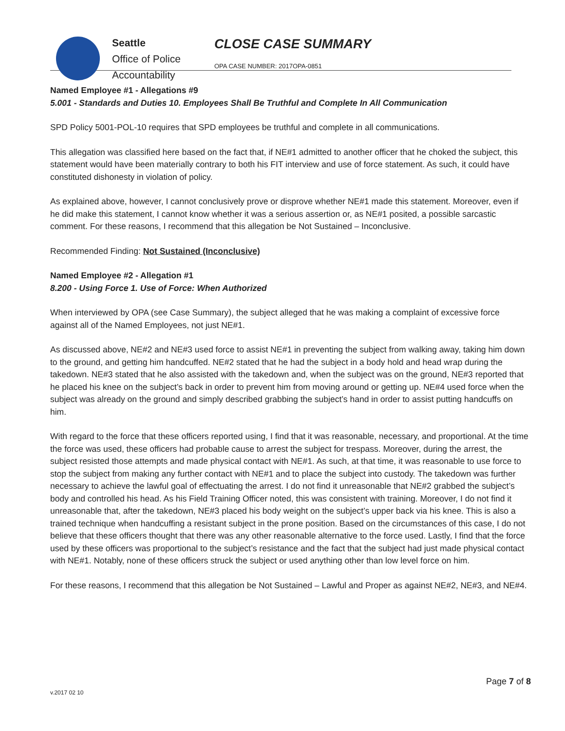Seattle
Office of Police
Accountability
CLOSE CASE SUMMARY
OPA CASE NUMBER: 2017OPA-0851
Named Employee #1 - Allegations #9
5.001 - Standards and Duties 10. Employees Shall Be Truthful and Complete In All Communication
SPD Policy 5001-POL-10 requires that SPD employees be truthful and complete in all communications.
This allegation was classified here based on the fact that, if NE#1 admitted to another officer that he choked the subject, this statement would have been materially contrary to both his FIT interview and use of force statement. As such, it could have constituted dishonesty in violation of policy.
As explained above, however, I cannot conclusively prove or disprove whether NE#1 made this statement. Moreover, even if he did make this statement, I cannot know whether it was a serious assertion or, as NE#1 posited, a possible sarcastic comment. For these reasons, I recommend that this allegation be Not Sustained – Inconclusive.
Recommended Finding: Not Sustained (Inconclusive)
Named Employee #2 - Allegation #1
8.200 - Using Force 1. Use of Force: When Authorized
When interviewed by OPA (see Case Summary), the subject alleged that he was making a complaint of excessive force against all of the Named Employees, not just NE#1.
As discussed above, NE#2 and NE#3 used force to assist NE#1 in preventing the subject from walking away, taking him down to the ground, and getting him handcuffed. NE#2 stated that he had the subject in a body hold and head wrap during the takedown. NE#3 stated that he also assisted with the takedown and, when the subject was on the ground, NE#3 reported that he placed his knee on the subject’s back in order to prevent him from moving around or getting up. NE#4 used force when the subject was already on the ground and simply described grabbing the subject’s hand in order to assist putting handcuffs on him.
With regard to the force that these officers reported using, I find that it was reasonable, necessary, and proportional. At the time the force was used, these officers had probable cause to arrest the subject for trespass. Moreover, during the arrest, the subject resisted those attempts and made physical contact with NE#1. As such, at that time, it was reasonable to use force to stop the subject from making any further contact with NE#1 and to place the subject into custody. The takedown was further necessary to achieve the lawful goal of effectuating the arrest. I do not find it unreasonable that NE#2 grabbed the subject’s body and controlled his head. As his Field Training Officer noted, this was consistent with training. Moreover, I do not find it unreasonable that, after the takedown, NE#3 placed his body weight on the subject’s upper back via his knee. This is also a trained technique when handcuffing a resistant subject in the prone position. Based on the circumstances of this case, I do not believe that these officers thought that there was any other reasonable alternative to the force used. Lastly, I find that the force used by these officers was proportional to the subject’s resistance and the fact that the subject had just made physical contact with NE#1. Notably, none of these officers struck the subject or used anything other than low level force on him.
For these reasons, I recommend that this allegation be Not Sustained – Lawful and Proper as against NE#2, NE#3, and NE#4.
Page 7 of 8
v.2017 02 10